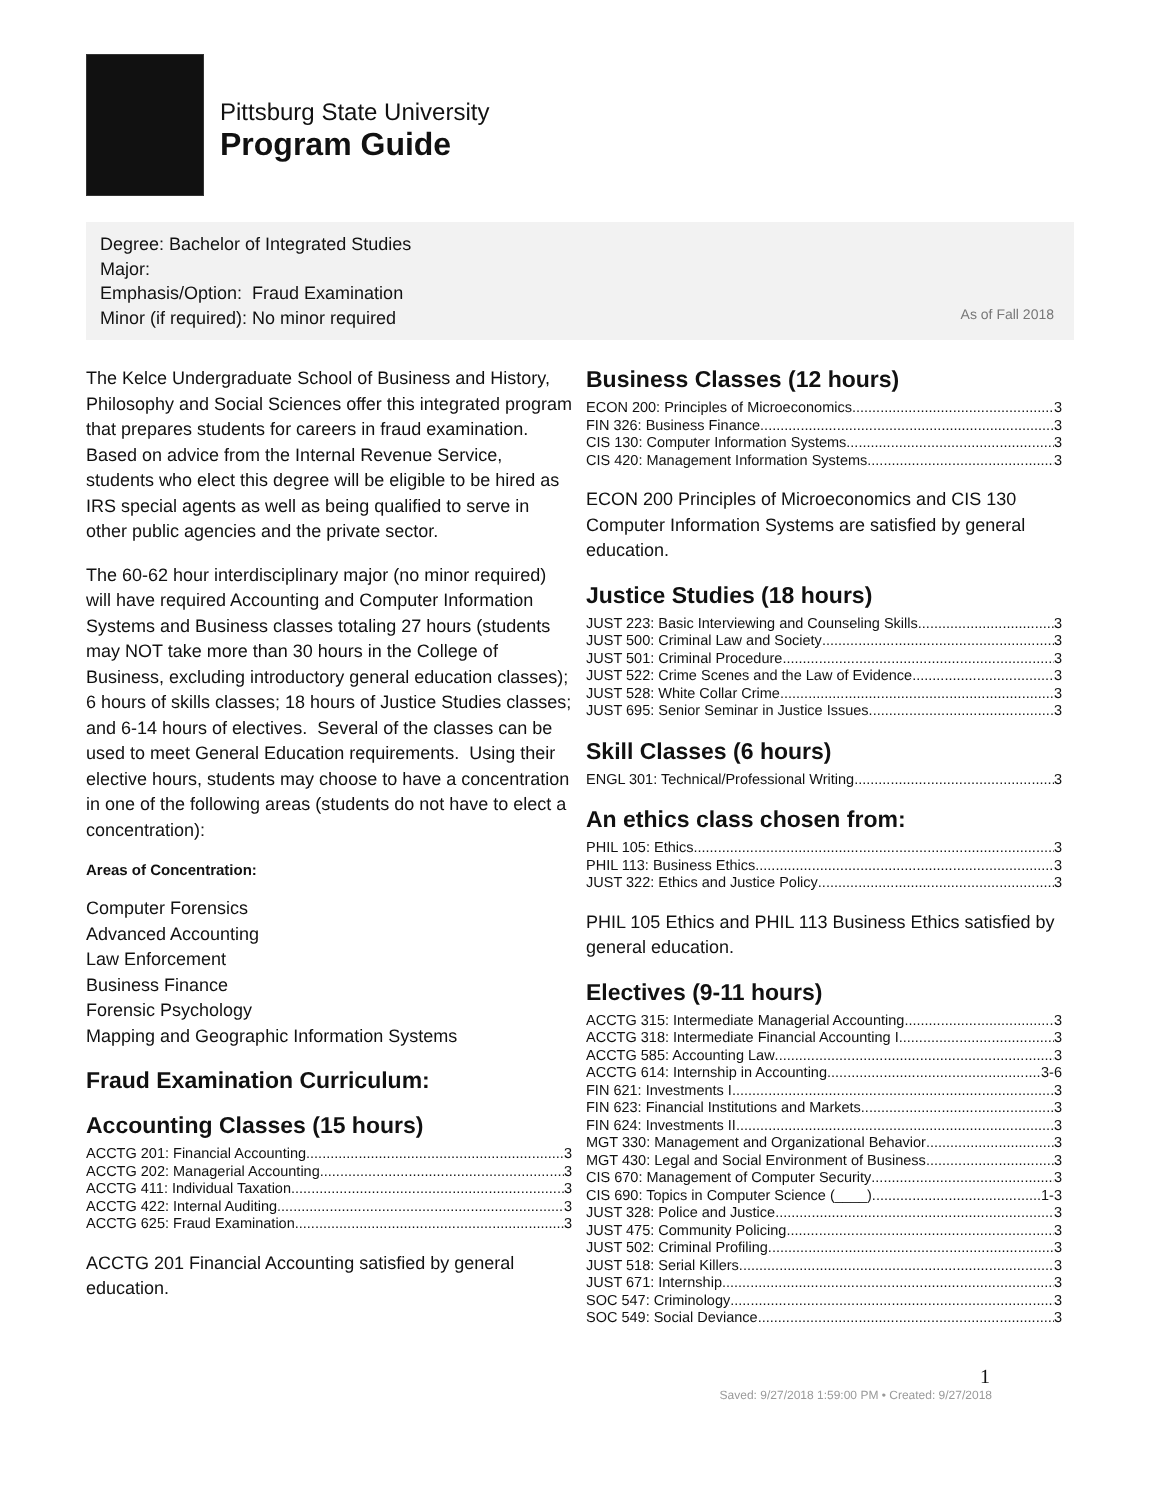Pittsburg State University
Program Guide
Degree: Bachelor of Integrated Studies
Major:
Emphasis/Option: Fraud Examination
Minor (if required): No minor required
As of Fall 2018
The Kelce Undergraduate School of Business and History, Philosophy and Social Sciences offer this integrated program that prepares students for careers in fraud examination. Based on advice from the Internal Revenue Service, students who elect this degree will be eligible to be hired as IRS special agents as well as being qualified to serve in other public agencies and the private sector.
The 60-62 hour interdisciplinary major (no minor required) will have required Accounting and Computer Information Systems and Business classes totaling 27 hours (students may NOT take more than 30 hours in the College of Business, excluding introductory general education classes); 6 hours of skills classes; 18 hours of Justice Studies classes; and 6-14 hours of electives. Several of the classes can be used to meet General Education requirements. Using their elective hours, students may choose to have a concentration in one of the following areas (students do not have to elect a concentration):
Areas of Concentration:
Computer Forensics
Advanced Accounting
Law Enforcement
Business Finance
Forensic Psychology
Mapping and Geographic Information Systems
Fraud Examination Curriculum:
Accounting Classes (15 hours)
ACCTG 201: Financial Accounting 3
ACCTG 202: Managerial Accounting 3
ACCTG 411: Individual Taxation 3
ACCTG 422: Internal Auditing 3
ACCTG 625: Fraud Examination 3
ACCTG 201 Financial Accounting satisfied by general education.
Business Classes (12 hours)
ECON 200: Principles of Microeconomics 3
FIN 326: Business Finance 3
CIS 130: Computer Information Systems 3
CIS 420: Management Information Systems 3
ECON 200 Principles of Microeconomics and CIS 130 Computer Information Systems are satisfied by general education.
Justice Studies (18 hours)
JUST 223: Basic Interviewing and Counseling Skills 3
JUST 500: Criminal Law and Society 3
JUST 501: Criminal Procedure 3
JUST 522: Crime Scenes and the Law of Evidence 3
JUST 528: White Collar Crime 3
JUST 695: Senior Seminar in Justice Issues 3
Skill Classes (6 hours)
ENGL 301: Technical/Professional Writing 3
An ethics class chosen from:
PHIL 105: Ethics 3
PHIL 113: Business Ethics 3
JUST 322: Ethics and Justice Policy 3
PHIL 105 Ethics and PHIL 113 Business Ethics satisfied by general education.
Electives (9-11 hours)
ACCTG 315: Intermediate Managerial Accounting 3
ACCTG 318: Intermediate Financial Accounting I 3
ACCTG 585: Accounting Law 3
ACCTG 614: Internship in Accounting 3-6
FIN 621: Investments I 3
FIN 623: Financial Institutions and Markets 3
FIN 624: Investments II 3
MGT 330: Management and Organizational Behavior 3
MGT 430: Legal and Social Environment of Business 3
CIS 670: Management of Computer Security 3
CIS 690: Topics in Computer Science (____) 1-3
JUST 328: Police and Justice 3
JUST 475: Community Policing 3
JUST 502: Criminal Profiling 3
JUST 518: Serial Killers 3
JUST 671: Internship 3
SOC 547: Criminology 3
SOC 549: Social Deviance 3
1
Saved: 9/27/2018 1:59:00 PM • Created: 9/27/2018